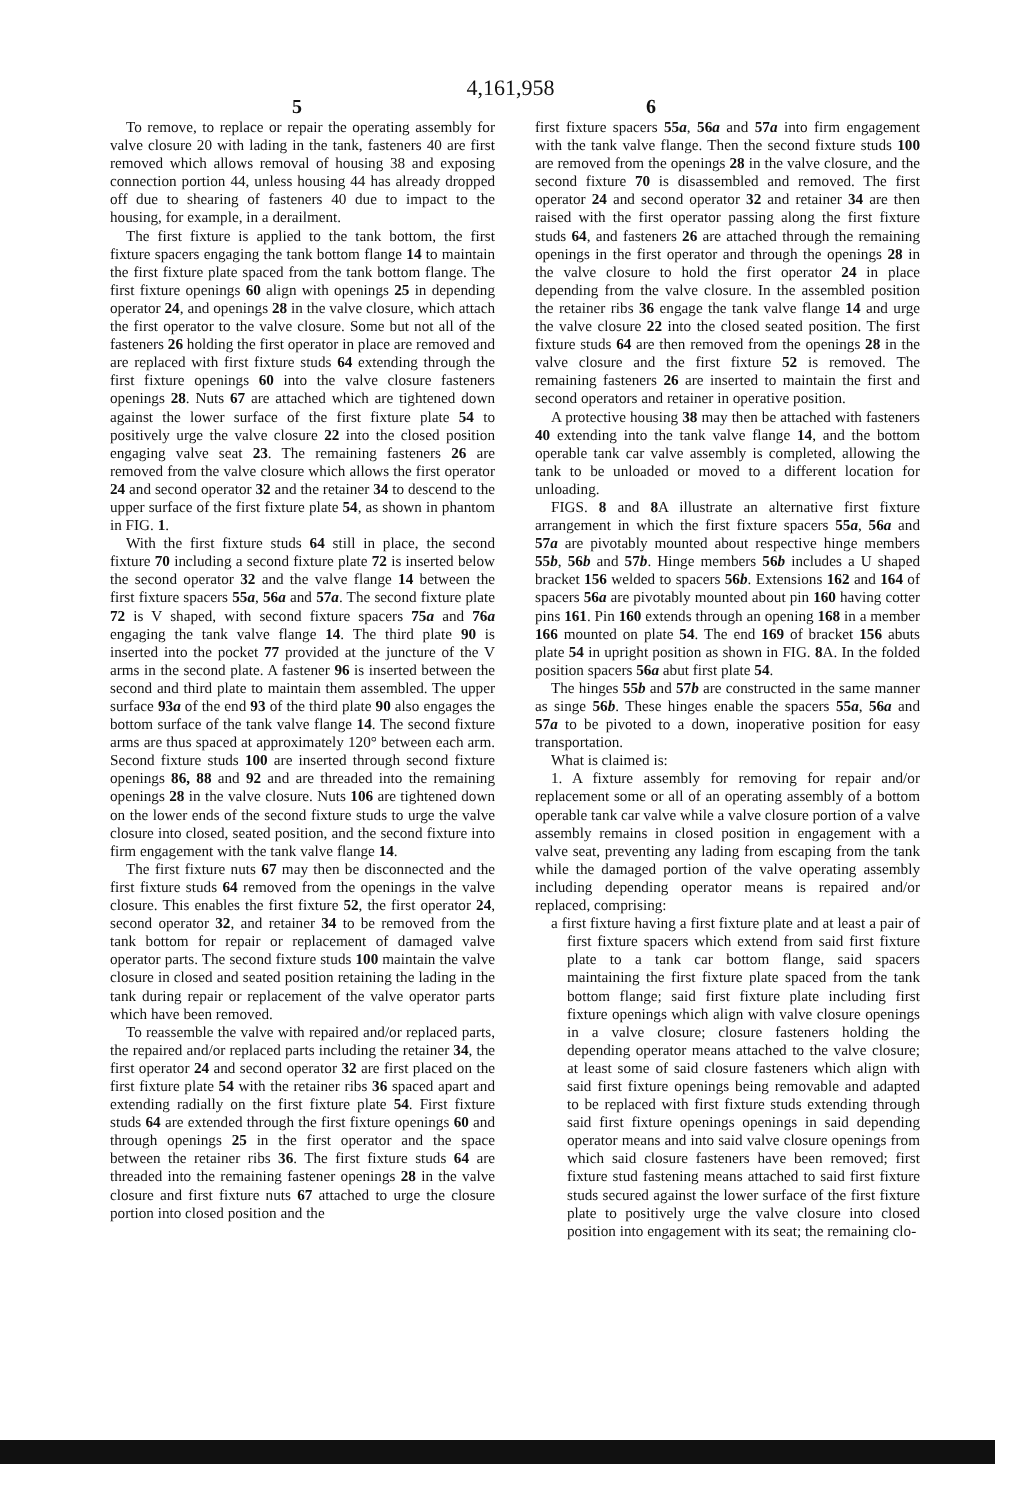4,161,958
5 6
To remove, to replace or repair the operating assembly for valve closure 20 with lading in the tank, fasteners 40 are first removed which allows removal of housing 38 and exposing connection portion 44, unless housing 44 has already dropped off due to shearing of fasteners 40 due to impact to the housing, for example, in a derailment.
The first fixture is applied to the tank bottom, the first fixture spacers engaging the tank bottom flange 14 to maintain the first fixture plate spaced from the tank bottom flange. The first fixture openings 60 align with openings 25 in depending operator 24, and openings 28 in the valve closure, which attach the first operator to the valve closure. Some but not all of the fasteners 26 holding the first operator in place are removed and are replaced with first fixture studs 64 extending through the first fixture openings 60 into the valve closure fasteners openings 28. Nuts 67 are attached which are tightened down against the lower surface of the first fixture plate 54 to positively urge the valve closure 22 into the closed position engaging valve seat 23. The remaining fasteners 26 are removed from the valve closure which allows the first operator 24 and second operator 32 and the retainer 34 to descend to the upper surface of the first fixture plate 54, as shown in phantom in FIG. 1.
With the first fixture studs 64 still in place, the second fixture 70 including a second fixture plate 72 is inserted below the second operator 32 and the valve flange 14 between the first fixture spacers 55a, 56a and 57a. The second fixture plate 72 is V shaped, with second fixture spacers 75a and 76a engaging the tank valve flange 14. The third plate 90 is inserted into the pocket 77 provided at the juncture of the V arms in the second plate. A fastener 96 is inserted between the second and third plate to maintain them assembled. The upper surface 93a of the end 93 of the third plate 90 also engages the bottom surface of the tank valve flange 14. The second fixture arms are thus spaced at approximately 120° between each arm. Second fixture studs 100 are inserted through second fixture openings 86, 88 and 92 and are threaded into the remaining openings 28 in the valve closure. Nuts 106 are tightened down on the lower ends of the second fixture studs to urge the valve closure into closed, seated position, and the second fixture into firm engagement with the tank valve flange 14.
The first fixture nuts 67 may then be disconnected and the first fixture studs 64 removed from the openings in the valve closure. This enables the first fixture 52, the first operator 24, second operator 32, and retainer 34 to be removed from the tank bottom for repair or replacement of damaged valve operator parts. The second fixture studs 100 maintain the valve closure in closed and seated position retaining the lading in the tank during repair or replacement of the valve operator parts which have been removed.
To reassemble the valve with repaired and/or replaced parts, the repaired and/or replaced parts including the retainer 34, the first operator 24 and second operator 32 are first placed on the first fixture plate 54 with the retainer ribs 36 spaced apart and extending radially on the first fixture plate 54. First fixture studs 64 are extended through the first fixture openings 60 and through openings 25 in the first operator and the space between the retainer ribs 36. The first fixture studs 64 are threaded into the remaining fastener openings 28 in the valve closure and first fixture nuts 67 attached to urge the closure portion into closed position and the
first fixture spacers 55a, 56a and 57a into firm engagement with the tank valve flange. Then the second fixture studs 100 are removed from the openings 28 in the valve closure, and the second fixture 70 is disassembled and removed. The first operator 24 and second operator 32 and retainer 34 are then raised with the first operator passing along the first fixture studs 64, and fasteners 26 are attached through the remaining openings in the first operator and through the openings 28 in the valve closure to hold the first operator 24 in place depending from the valve closure. In the assembled position the retainer ribs 36 engage the tank valve flange 14 and urge the valve closure 22 into the closed seated position. The first fixture studs 64 are then removed from the openings 28 in the valve closure and the first fixture 52 is removed. The remaining fasteners 26 are inserted to maintain the first and second operators and retainer in operative position.
A protective housing 38 may then be attached with fasteners 40 extending into the tank valve flange 14, and the bottom operable tank car valve assembly is completed, allowing the tank to be unloaded or moved to a different location for unloading.
FIGS. 8 and 8 A illustrate an alternative first fixture arrangement in which the first fixture spacers 55a, 56a and 57a are pivotably mounted about respective hinge members 55b, 56b and 57b. Hinge members 56b includes a U shaped bracket 156 welded to spacers 56b. Extensions 162 and 164 of spacers 56a are pivotably mounted about pin 160 having cotter pins 161. Pin 160 extends through an opening 168 in a member 166 mounted on plate 54. The end 169 of bracket 156 abuts plate 54 in upright position as shown in FIG. 8 A. In the folded position spacers 56a abut first plate 54.
The hinges 55b and 57b are constructed in the same manner as singe 56b. These hinges enable the spacers 55a, 56a and 57a to be pivoted to a down, inoperative position for easy transportation.
What is claimed is:
1. A fixture assembly for removing for repair and/or replacement some or all of an operating assembly of a bottom operable tank car valve while a valve closure portion of a valve assembly remains in closed position in engagement with a valve seat, preventing any lading from escaping from the tank while the damaged portion of the valve operating assembly including depending operator means is repaired and/or replaced, comprising:
a first fixture having a first fixture plate and at least a pair of first fixture spacers which extend from said first fixture plate to a tank car bottom flange, said spacers maintaining the first fixture plate spaced from the tank bottom flange; said first fixture plate including first fixture openings which align with valve closure openings in a valve closure; closure fasteners holding the depending operator means attached to the valve closure; at least some of said closure fasteners which align with said first fixture openings being removable and adapted to be replaced with first fixture studs extending through said first fixture openings openings in said depending operator means and into said valve closure openings from which said closure fasteners have been removed; first fixture stud fastening means attached to said first fixture studs secured against the lower surface of the first fixture plate to positively urge the valve closure into closed position into engagement with its seat; the remaining clo-